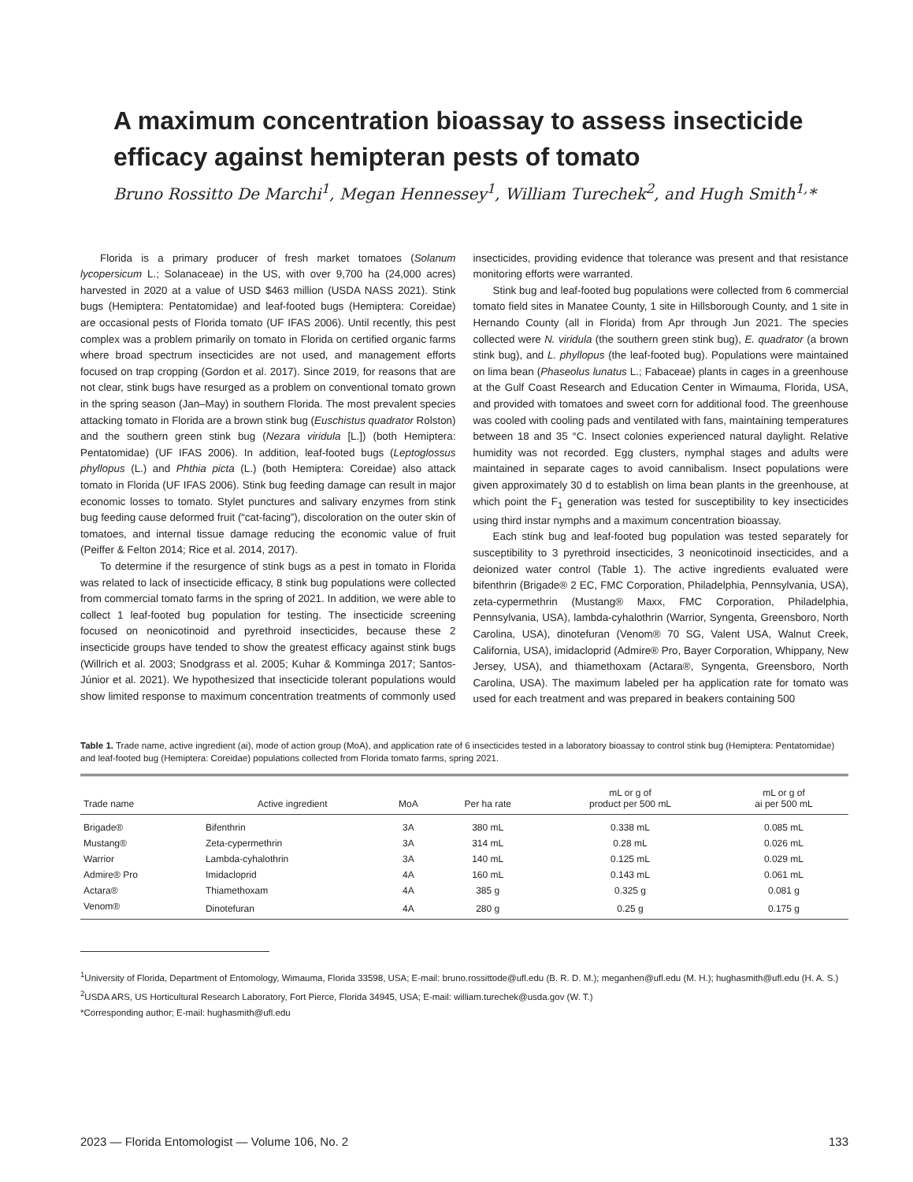A maximum concentration bioassay to assess insecticide efficacy against hemipteran pests of tomato
Bruno Rossitto De Marchi<sup>1</sup>, Megan Hennessey<sup>1</sup>, William Turechek<sup>2</sup>, and Hugh Smith<sup>1,</sup>*
Florida is a primary producer of fresh market tomatoes (Solanum lycopersicum L.; Solanaceae) in the US, with over 9,700 ha (24,000 acres) harvested in 2020 at a value of USD $463 million (USDA NASS 2021). Stink bugs (Hemiptera: Pentatomidae) and leaf-footed bugs (Hemiptera: Coreidae) are occasional pests of Florida tomato (UF IFAS 2006). Until recently, this pest complex was a problem primarily on tomato in Florida on certified organic farms where broad spectrum insecticides are not used, and management efforts focused on trap cropping (Gordon et al. 2017). Since 2019, for reasons that are not clear, stink bugs have resurged as a problem on conventional tomato grown in the spring season (Jan–May) in southern Florida. The most prevalent species attacking tomato in Florida are a brown stink bug (Euschistus quadrator Rolston) and the southern green stink bug (Nezara viridula [L.]) (both Hemiptera: Pentatomidae) (UF IFAS 2006). In addition, leaf-footed bugs (Leptoglossus phyllopus (L.) and Phthia picta (L.) (both Hemiptera: Coreidae) also attack tomato in Florida (UF IFAS 2006). Stink bug feeding damage can result in major economic losses to tomato. Stylet punctures and salivary enzymes from stink bug feeding cause deformed fruit (“cat-facing”), discoloration on the outer skin of tomatoes, and internal tissue damage reducing the economic value of fruit (Peiffer & Felton 2014; Rice et al. 2014, 2017).
To determine if the resurgence of stink bugs as a pest in tomato in Florida was related to lack of insecticide efficacy, 8 stink bug populations were collected from commercial tomato farms in the spring of 2021. In addition, we were able to collect 1 leaf-footed bug population for testing. The insecticide screening focused on neonicotinoid and pyrethroid insecticides, because these 2 insecticide groups have tended to show the greatest efficacy against stink bugs (Willrich et al. 2003; Snodgrass et al. 2005; Kuhar & Komminga 2017; Santos-Júnior et al. 2021). We hypothesized that insecticide tolerant populations would show limited response to maximum concentration treatments of commonly used insecticides, providing evidence that tolerance was present and that resistance monitoring efforts were warranted.
Stink bug and leaf-footed bug populations were collected from 6 commercial tomato field sites in Manatee County, 1 site in Hillsborough County, and 1 site in Hernando County (all in Florida) from Apr through Jun 2021. The species collected were N. viridula (the southern green stink bug), E. quadrator (a brown stink bug), and L. phyllopus (the leaf-footed bug). Populations were maintained on lima bean (Phaseolus lunatus L.; Fabaceae) plants in cages in a greenhouse at the Gulf Coast Research and Education Center in Wimauma, Florida, USA, and provided with tomatoes and sweet corn for additional food. The greenhouse was cooled with cooling pads and ventilated with fans, maintaining temperatures between 18 and 35 °C. Insect colonies experienced natural daylight. Relative humidity was not recorded. Egg clusters, nymphal stages and adults were maintained in separate cages to avoid cannibalism. Insect populations were given approximately 30 d to establish on lima bean plants in the greenhouse, at which point the F<sub>1</sub> generation was tested for susceptibility to key insecticides using third instar nymphs and a maximum concentration bioassay.
Each stink bug and leaf-footed bug population was tested separately for susceptibility to 3 pyrethroid insecticides, 3 neonicotinoid insecticides, and a deionized water control (Table 1). The active ingredients evaluated were bifenthrin (Brigade® 2 EC, FMC Corporation, Philadelphia, Pennsylvania, USA), zeta-cypermethrin (Mustang® Maxx, FMC Corporation, Philadelphia, Pennsylvania, USA), lambda-cyhalothrin (Warrior, Syngenta, Greensboro, North Carolina, USA), dinotefuran (Venom® 70 SG, Valent USA, Walnut Creek, California, USA), imidacloprid (Admire® Pro, Bayer Corporation, Whippany, New Jersey, USA), and thiamethoxam (Actara®, Syngenta, Greensboro, North Carolina, USA). The maximum labeled per ha application rate for tomato was used for each treatment and was prepared in beakers containing 500
Table 1. Trade name, active ingredient (ai), mode of action group (MoA), and application rate of 6 insecticides tested in a laboratory bioassay to control stink bug (Hemiptera: Pentatomidae) and leaf-footed bug (Hemiptera: Coreidae) populations collected from Florida tomato farms, spring 2021.
| Trade name | Active ingredient | MoA | Per ha rate | mL or g of product per 500 mL | mL or g of ai per 500 mL |
| --- | --- | --- | --- | --- | --- |
| Brigade® | Bifenthrin | 3A | 380 mL | 0.338 mL | 0.085 mL |
| Mustang® | Zeta-cypermethrin | 3A | 314 mL | 0.28 mL | 0.026 mL |
| Warrior | Lambda-cyhalothrin | 3A | 140 mL | 0.125 mL | 0.029 mL |
| Admire® Pro | Imidacloprid | 4A | 160 mL | 0.143 mL | 0.061 mL |
| Actara® | Thiamethoxam | 4A | 385 g | 0.325 g | 0.081 g |
| Venom® | Dinotefuran | 4A | 280 g | 0.25 g | 0.175 g |
<sup>1</sup> University of Florida, Department of Entomology, Wimauma, Florida 33598, USA; E-mail: bruno.rossittode@ufl.edu (B. R. D. M.); meganhen@ufl.edu (M. H.); hughasmith@ufl.edu (H. A. S.)
<sup>2</sup> USDA ARS, US Horticultural Research Laboratory, Fort Pierce, Florida 34945, USA; E-mail: william.turechek@usda.gov (W. T.)
*Corresponding author; E-mail: hughasmith@ufl.edu
2023 — Florida Entomologist — Volume 106, No. 2 133